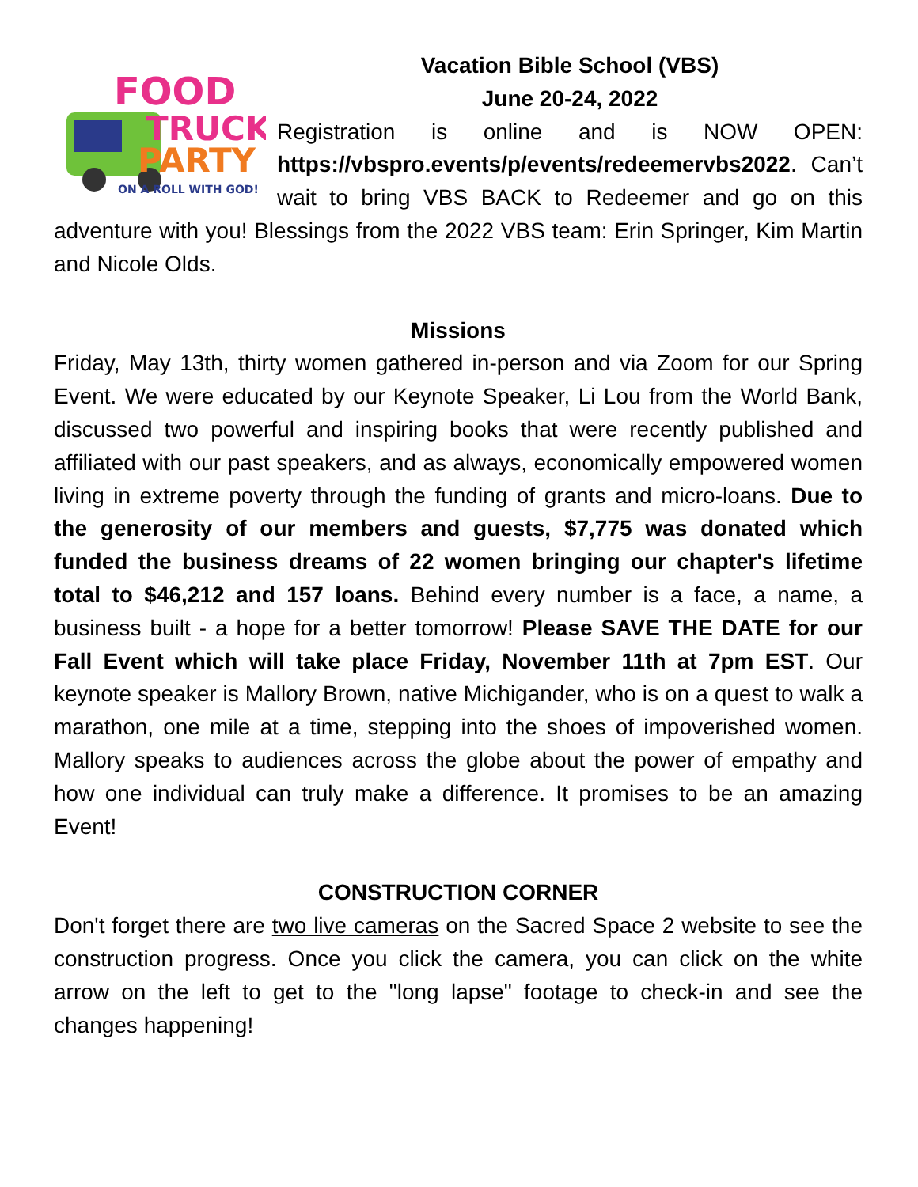FOOD
TRUCK
PARTY
ON A ROLL WITH GOD!
Vacation Bible School (VBS)
June 20-24, 2022
Registration is online and is NOW OPEN: https://vbspro.events/p/events/redeemervbs2022. Can’t wait to bring VBS BACK to Redeemer and go on this adventure with you! Blessings from the 2022 VBS team: Erin Springer, Kim Martin and Nicole Olds.
Missions
Friday, May 13th, thirty women gathered in-person and via Zoom for our Spring Event. We were educated by our Keynote Speaker, Li Lou from the World Bank, discussed two powerful and inspiring books that were recently published and affiliated with our past speakers, and as always, economically empowered women living in extreme poverty through the funding of grants and micro-loans. Due to the generosity of our members and guests, $7,775 was donated which funded the business dreams of 22 women bringing our chapter's lifetime total to $46,212 and 157 loans. Behind every number is a face, a name, a business built - a hope for a better tomorrow! Please SAVE THE DATE for our Fall Event which will take place Friday, November 11th at 7pm EST. Our keynote speaker is Mallory Brown, native Michigander, who is on a quest to walk a marathon, one mile at a time, stepping into the shoes of impoverished women. Mallory speaks to audiences across the globe about the power of empathy and how one individual can truly make a difference. It promises to be an amazing Event!
CONSTRUCTION CORNER
Don't forget there are two live cameras on the Sacred Space 2 website to see the construction progress. Once you click the camera, you can click on the white arrow on the left to get to the "long lapse" footage to check-in and see the changes happening!